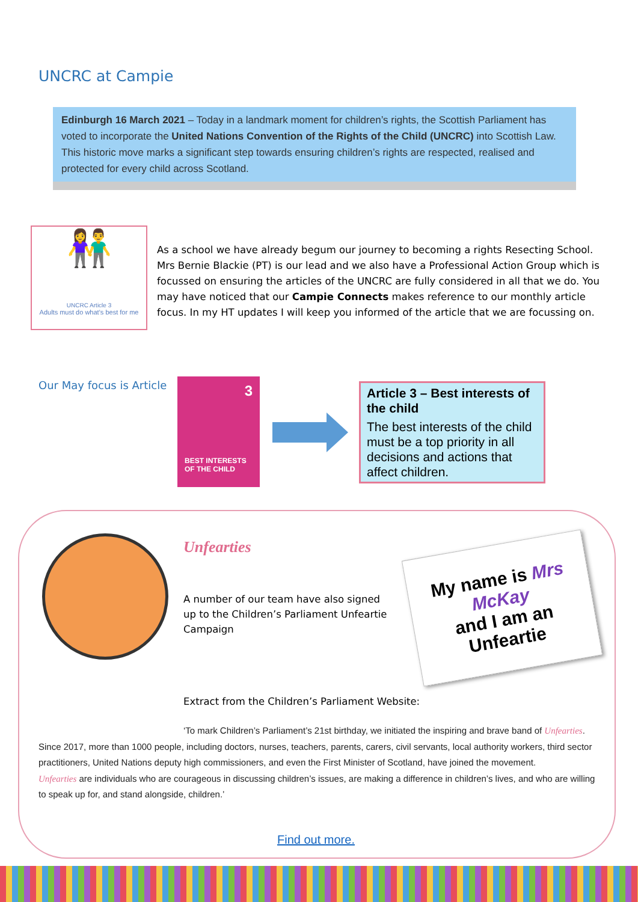UNCRC at Campie
Edinburgh 16 March 2021 – Today in a landmark moment for children’s rights, the Scottish Parliament has voted to incorporate the United Nations Convention of the Rights of the Child (UNCRC) into Scottish Law. This historic move marks a significant step towards ensuring children’s rights are respected, realised and protected for every child across Scotland.
👫
UNCRC Article 3
Adults must do what’s best for me
As a school we have already begum our journey to becoming a rights Resecting School. Mrs Bernie Blackie (PT) is our lead and we also have a Professional Action Group which is focussed on ensuring the articles of the UNCRC are fully considered in all that we do. You may have noticed that our Campie Connects makes reference to our monthly article focus. In my HT updates I will keep you informed of the article that we are focussing on.
Our May focus is Article
3
BEST INTERESTS
OF THE CHILD
Article 3 – Best interests of the child
The best interests of the child must be a top priority in all decisions and actions that affect children.
Unfearties
A number of our team have also signed up to the Children’s Parliament Unfeartie Campaign
My name is Mrs McKay
and I am an
Unfeartie
Extract from the Children’s Parliament Website:
‘To mark Children’s Parliament’s 21st birthday, we initiated the inspiring and brave band of Unfearties. Since 2017, more than 1000 people, including doctors, nurses, teachers, parents, carers, civil servants, local authority workers, third sector practitioners, United Nations deputy high commissioners, and even the First Minister of Scotland, have joined the movement.
Unfearties are individuals who are courageous in discussing children’s issues, are making a difference in children’s lives, and who are willing to speak up for, and stand alongside, children.’
Find out more.